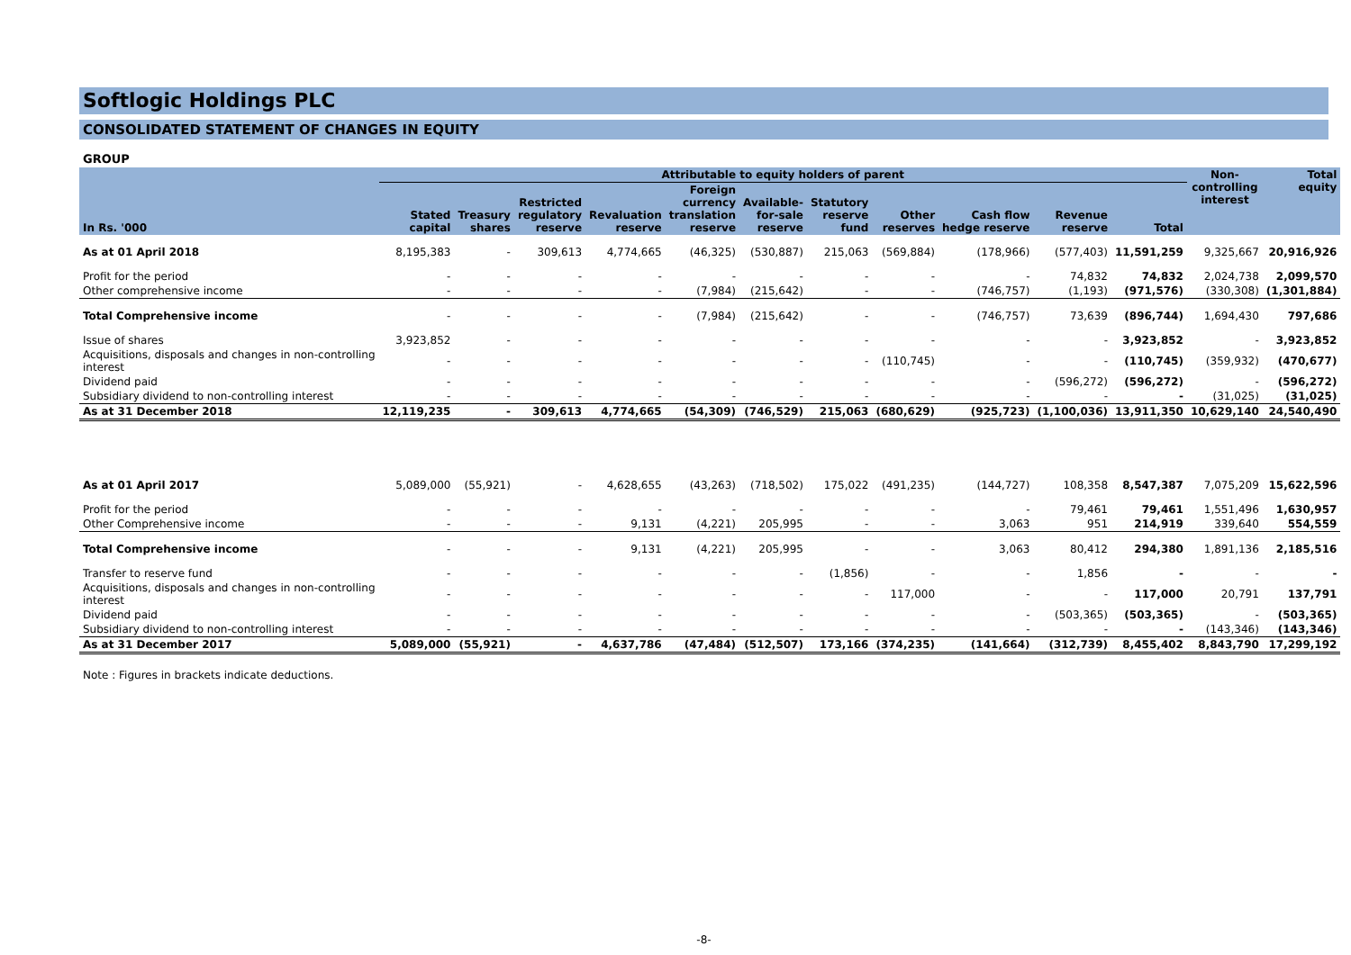Softlogic Holdings PLC
CONSOLIDATED STATEMENT OF CHANGES IN EQUITY
GROUP
| | Attributable to equity holders of parent | | | | | | | | | | | Non- controlling interest | Total equity |
| --- | --- | --- | --- | --- | --- | --- | --- | --- | --- | --- | --- | --- | --- |
| In Rs. '000 | Stated capital | Treasury shares | Restricted regulatory reserve | Revaluation reserve | Foreign currency translation reserve | Available- for-sale reserve | Statutory reserve fund | Other reserves | Cash flow hedge reserve | Revenue reserve | Total | | |
| As at 01 April 2018 | 8,195,383 | - | 309,613 | 4,774,665 | (46,325) | (530,887) | 215,063 | (569,884) | (178,966) | (577,403) | 11,591,259 | 9,325,667 | 20,916,926 |
| Profit for the period | - | - | - | - | - | - | - | - | - | 74,832 | 74,832 | 2,024,738 | 2,099,570 |
| Other comprehensive income | - | - | - | - | (7,984) | (215,642) | - | - | (746,757) | (1,193) | (971,576) | (330,308) | (1,301,884) |
| Total Comprehensive income | - | - | - | - | (7,984) | (215,642) | - | - | (746,757) | 73,639 | (896,744) | 1,694,430 | 797,686 |
| Issue of shares | 3,923,852 | - | - | - | - | - | - | - | - | - | 3,923,852 | - | 3,923,852 |
| Acquisitions, disposals and changes in non-controlling interest | - | - | - | - | - | - | - | (110,745) | - | - | (110,745) | (359,932) | (470,677) |
| Dividend paid | - | - | - | - | - | - | - | - | - | (596,272) | (596,272) | - | (596,272) |
| Subsidiary dividend to non-controlling interest | - | - | - | - | - | - | - | - | - | - | - | (31,025) | (31,025) |
| As at 31 December 2018 | 12,119,235 | - | 309,613 | 4,774,665 | (54,309) | (746,529) | 215,063 | (680,629) | (925,723) | (1,100,036) | 13,911,350 | 10,629,140 | 24,540,490 |
| As at 01 April 2017 | 5,089,000 | (55,921) | - | 4,628,655 | (43,263) | (718,502) | 175,022 | (491,235) | (144,727) | 108,358 | 8,547,387 | 7,075,209 | 15,622,596 |
| Profit for the period | - | - | - | - | - | - | - | - | - | 79,461 | 79,461 | 1,551,496 | 1,630,957 |
| Other Comprehensive income | - | - | - | 9,131 | (4,221) | 205,995 | - | - | 3,063 | 951 | 214,919 | 339,640 | 554,559 |
| Total Comprehensive income | - | - | - | 9,131 | (4,221) | 205,995 | - | - | 3,063 | 80,412 | 294,380 | 1,891,136 | 2,185,516 |
| Transfer to reserve fund | - | - | - | - | - | - | (1,856) | - | - | 1,856 | - | - | - |
| Acquisitions, disposals and changes in non-controlling interest | - | - | - | - | - | - | - | 117,000 | - | - | 117,000 | 20,791 | 137,791 |
| Dividend paid | - | - | - | - | - | - | - | - | - | (503,365) | (503,365) | - | (503,365) |
| Subsidiary dividend to non-controlling interest | - | - | - | - | - | - | - | - | - | - | - | (143,346) | (143,346) |
| As at 31 December 2017 | 5,089,000 | (55,921) | - | 4,637,786 | (47,484) | (512,507) | 173,166 | (374,235) | (141,664) | (312,739) | 8,455,402 | 8,843,790 | 17,299,192 |
Note : Figures in brackets indicate deductions.
-8-